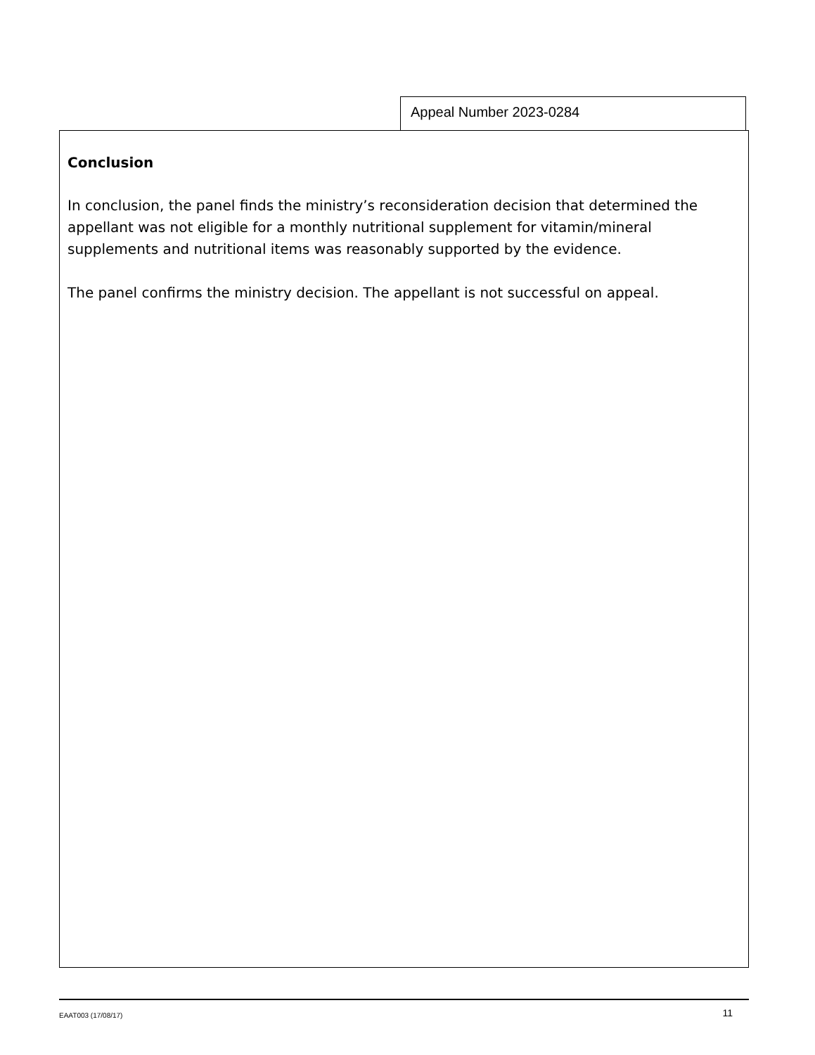Appeal Number 2023-0284
Conclusion
In conclusion, the panel finds the ministry’s reconsideration decision that determined the appellant was not eligible for a monthly nutritional supplement for vitamin/mineral supplements and nutritional items was reasonably supported by the evidence.
The panel confirms the ministry decision. The appellant is not successful on appeal.
EAAT003 (17/08/17) 11